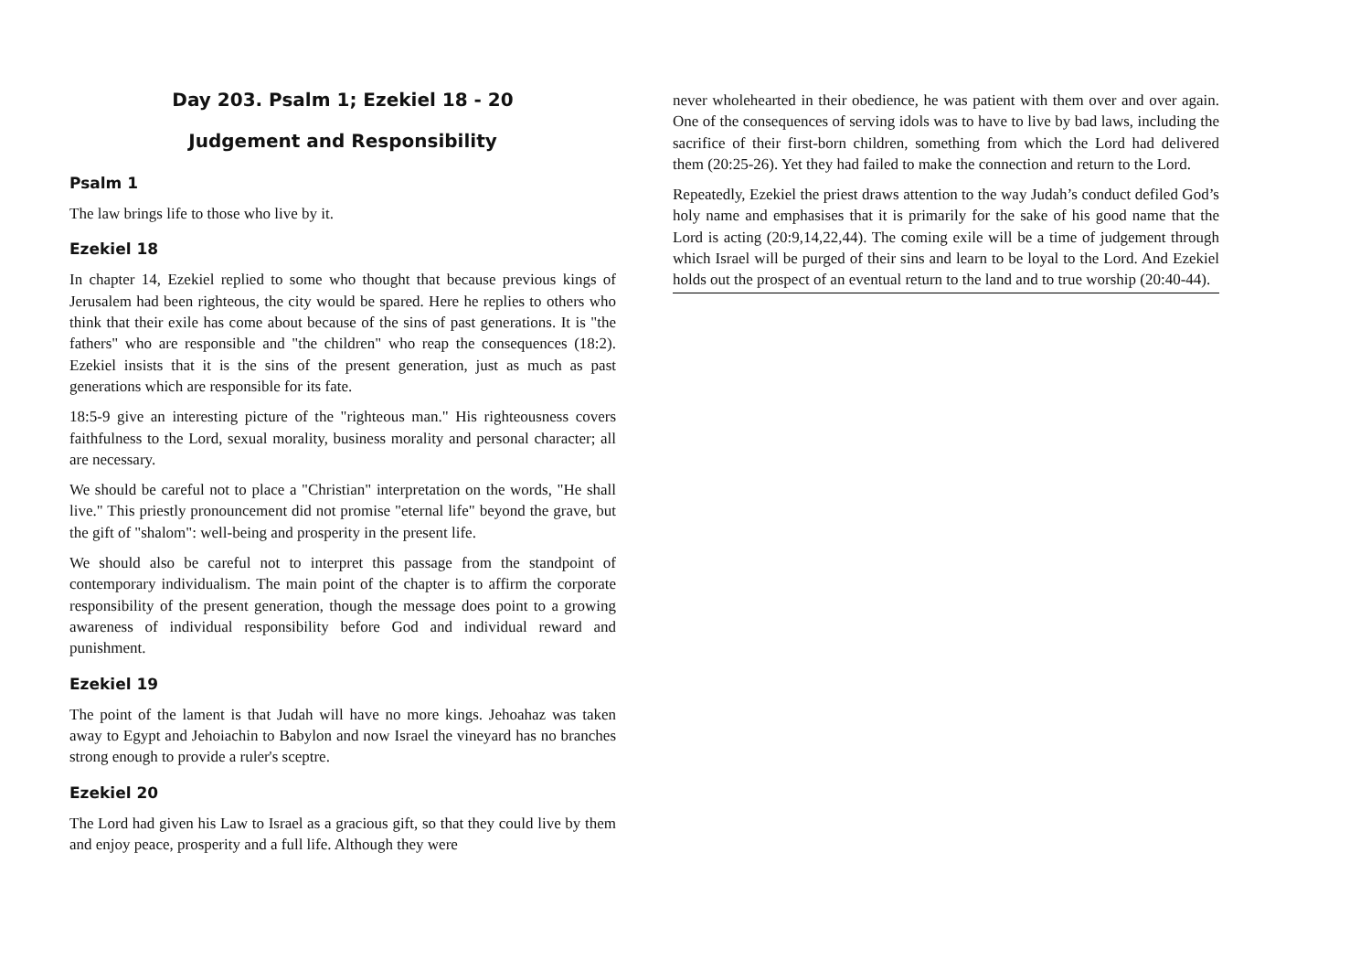Day 203. Psalm 1; Ezekiel 18 - 20
Judgement and Responsibility
Psalm 1
The law brings life to those who live by it.
Ezekiel 18
In chapter 14, Ezekiel replied to some who thought that because previous kings of Jerusalem had been righteous, the city would be spared. Here he replies to others who think that their exile has come about because of the sins of past generations. It is "the fathers" who are responsible and "the children" who reap the consequences (18:2). Ezekiel insists that it is the sins of the present generation, just as much as past generations which are responsible for its fate.
18:5-9 give an interesting picture of the "righteous man." His righteousness covers faithfulness to the Lord, sexual morality, business morality and personal character; all are necessary.
We should be careful not to place a "Christian" interpretation on the words, "He shall live." This priestly pronouncement did not promise "eternal life" beyond the grave, but the gift of "shalom": well-being and prosperity in the present life.
We should also be careful not to interpret this passage from the standpoint of contemporary individualism. The main point of the chapter is to affirm the corporate responsibility of the present generation, though the message does point to a growing awareness of individual responsibility before God and individual reward and punishment.
Ezekiel 19
The point of the lament is that Judah will have no more kings. Jehoahaz was taken away to Egypt and Jehoiachin to Babylon and now Israel the vineyard has no branches strong enough to provide a ruler's sceptre.
Ezekiel 20
The Lord had given his Law to Israel as a gracious gift, so that they could live by them and enjoy peace, prosperity and a full life. Although they were
never wholehearted in their obedience, he was patient with them over and over again. One of the consequences of serving idols was to have to live by bad laws, including the sacrifice of their first-born children, something from which the Lord had delivered them (20:25-26). Yet they had failed to make the connection and return to the Lord.
Repeatedly, Ezekiel the priest draws attention to the way Judah’s conduct defiled God’s holy name and emphasises that it is primarily for the sake of his good name that the Lord is acting (20:9,14,22,44). The coming exile will be a time of judgement through which Israel will be purged of their sins and learn to be loyal to the Lord. And Ezekiel holds out the prospect of an eventual return to the land and to true worship (20:40-44).